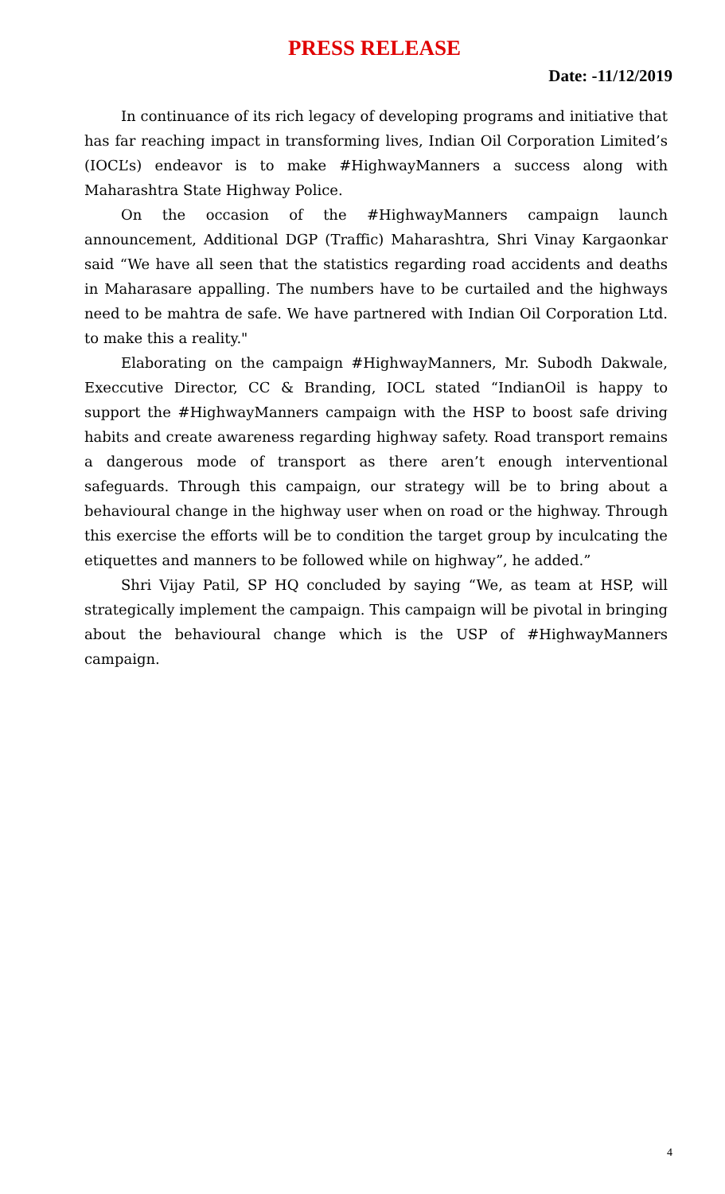PRESS RELEASE
Date: -11/12/2019
In continuance of its rich legacy of developing programs and initiative that has far reaching impact in transforming lives, Indian Oil Corporation Limited’s (IOCL’s) endeavor is to make #HighwayManners a success along with Maharashtra State Highway Police.
On the occasion of the #HighwayManners campaign launch announcement, Additional DGP (Traffic) Maharashtra, Shri Vinay Kargaonkar said “We have all seen that the statistics regarding road accidents and deaths in Maharasare appalling. The numbers have to be curtailed and the highways need to be mahtra de safe. We have partnered with Indian Oil Corporation Ltd. to make this a reality."
Elaborating on the campaign #HighwayManners, Mr. Subodh Dakwale, Execcutive Director, CC & Branding, IOCL stated “IndianOil is happy to support the #HighwayManners campaign with the HSP to boost safe driving habits and create awareness regarding highway safety. Road transport remains a dangerous mode of transport as there aren’t enough interventional safeguards. Through this campaign, our strategy will be to bring about a behavioural change in the highway user when on road or the highway. Through this exercise the efforts will be to condition the target group by inculcating the etiquettes and manners to be followed while on highway”, he added.”
Shri Vijay Patil, SP HQ concluded by saying “We, as team at HSP, will strategically implement the campaign. This campaign will be pivotal in bringing about the behavioural change which is the USP of #HighwayManners campaign.
4